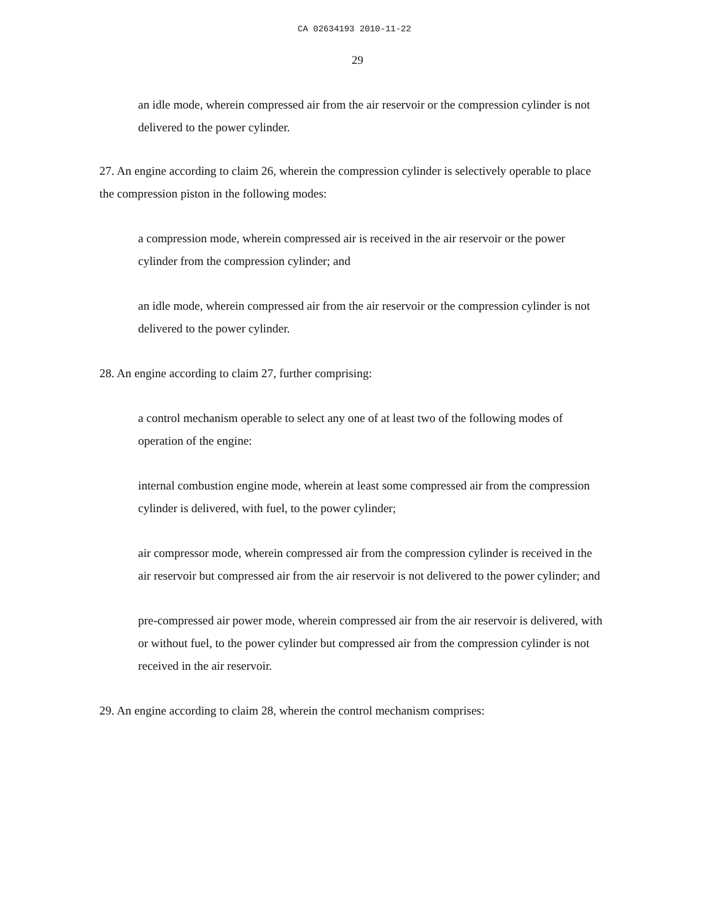CA 02634193 2010-11-22
29
an idle mode, wherein compressed air from the air reservoir or the compression cylinder is not delivered to the power cylinder.
27. An engine according to claim 26, wherein the compression cylinder is selectively operable to place the compression piston in the following modes:
a compression mode, wherein compressed air is received in the air reservoir or the power cylinder from the compression cylinder; and
an idle mode, wherein compressed air from the air reservoir or the compression cylinder is not delivered to the power cylinder.
28. An engine according to claim 27, further comprising:
a control mechanism operable to select any one of at least two of the following modes of operation of the engine:
internal combustion engine mode, wherein at least some compressed air from the compression cylinder is delivered, with fuel, to the power cylinder;
air compressor mode, wherein compressed air from the compression cylinder is received in the air reservoir but compressed air from the air reservoir is not delivered to the power cylinder; and
pre-compressed air power mode, wherein compressed air from the air reservoir is delivered, with or without fuel, to the power cylinder but compressed air from the compression cylinder is not received in the air reservoir.
29. An engine according to claim 28, wherein the control mechanism comprises: